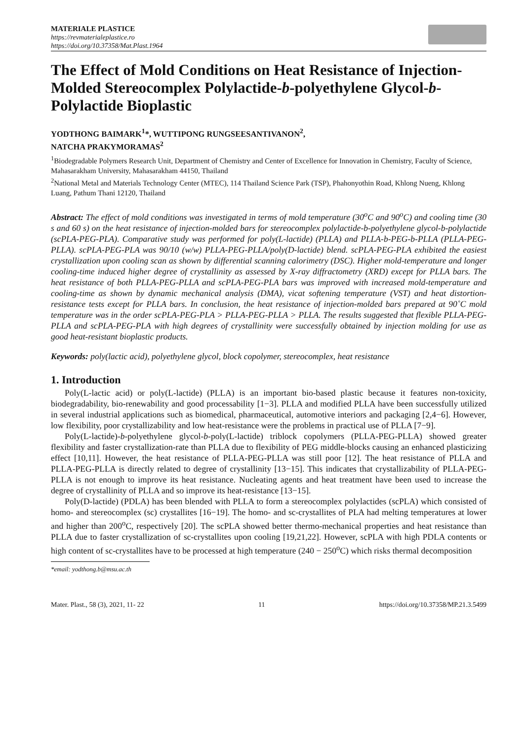MATERIALE PLASTICE
https://revmaterialeplastice.ro
https://doi.org/10.37358/Mat.Plast.1964
The Effect of Mold Conditions on Heat Resistance of Injection-Molded Stereocomplex Polylactide-b-polyethylene Glycol-b-Polylactide Bioplastic
YODTHONG BAIMARK<sup>1</sup>*, WUTTIPONG RUNGSEESANTIVANON<sup>2</sup>,
NATCHA PRAKYMORAMAS<sup>2</sup>
<sup>1</sup> Biodegradable Polymers Research Unit, Department of Chemistry and Center of Excellence for Innovation in Chemistry, Faculty of Science, Mahasarakham University, Mahasarakham 44150, Thailand
<sup>2</sup> National Metal and Materials Technology Center (MTEC), 114 Thailand Science Park (TSP), Phahonyothin Road, Khlong Nueng, Khlong Luang, Pathum Thani 12120, Thailand
Abstract: The effect of mold conditions was investigated in terms of mold temperature (30<sup>o</sup>C and 90<sup>o</sup>C) and cooling time (30 s and 60 s) on the heat resistance of injection-molded bars for stereocomplex polylactide-b-polyethylene glycol-b-polylactide (scPLA-PEG-PLA). Comparative study was performed for poly(L-lactide) (PLLA) and PLLA-b-PEG-b-PLLA (PLLA-PEG-PLLA). scPLA-PEG-PLA was 90/10 (w/w) PLLA-PEG-PLLA/poly(D-lactide) blend. scPLA-PEG-PLA exhibited the easiest crystallization upon cooling scan as shown by differential scanning calorimetry (DSC). Higher mold-temperature and longer cooling-time induced higher degree of crystallinity as assessed by X-ray diffractometry (XRD) except for PLLA bars. The heat resistance of both PLLA-PEG-PLLA and scPLA-PEG-PLA bars was improved with increased mold-temperature and cooling-time as shown by dynamic mechanical analysis (DMA), vicat softening temperature (VST) and heat distortion-resistance tests except for PLLA bars. In conclusion, the heat resistance of injection-molded bars prepared at 90˚C mold temperature was in the order scPLA-PEG-PLA > PLLA-PEG-PLLA > PLLA. The results suggested that flexible PLLA-PEG-PLLA and scPLA-PEG-PLA with high degrees of crystallinity were successfully obtained by injection molding for use as good heat-resistant bioplastic products.
Keywords: poly(lactic acid), polyethylene glycol, block copolymer, stereocomplex, heat resistance
1. Introduction
Poly(L-lactic acid) or poly(L-lactide) (PLLA) is an important bio-based plastic because it features non-toxicity, biodegradability, bio-renewability and good processability [1−3]. PLLA and modified PLLA have been successfully utilized in several industrial applications such as biomedical, pharmaceutical, automotive interiors and packaging [2,4−6]. However, low flexibility, poor crystallizability and low heat-resistance were the problems in practical use of PLLA [7−9].
Poly(L-lactide)-b-polyethylene glycol-b-poly(L-lactide) triblock copolymers (PLLA-PEG-PLLA) showed greater flexibility and faster crystallization-rate than PLLA due to flexibility of PEG middle-blocks causing an enhanced plasticizing effect [10,11]. However, the heat resistance of PLLA-PEG-PLLA was still poor [12]. The heat resistance of PLLA and PLLA-PEG-PLLA is directly related to degree of crystallinity [13−15]. This indicates that crystallizability of PLLA-PEG-PLLA is not enough to improve its heat resistance. Nucleating agents and heat treatment have been used to increase the degree of crystallinity of PLLA and so improve its heat-resistance [13−15].
Poly(D-lactide) (PDLA) has been blended with PLLA to form a stereocomplex polylactides (scPLA) which consisted of homo- and stereocomplex (sc) crystallites [16−19]. The homo- and sc-crystallites of PLA had melting temperatures at lower and higher than 200<sup>o</sup>C, respectively [20]. The scPLA showed better thermo-mechanical properties and heat resistance than PLLA due to faster crystallization of sc-crystallites upon cooling [19,21,22]. However, scPLA with high PDLA contents or high content of sc-crystallites have to be processed at high temperature (240 − 250<sup>o</sup>C) which risks thermal decomposition
*email: yodthong.b@msu.ac.th
Mater. Plast., 58 (3), 2021, 11- 22 11 https://doi.org/10.37358/MP.21.3.5499